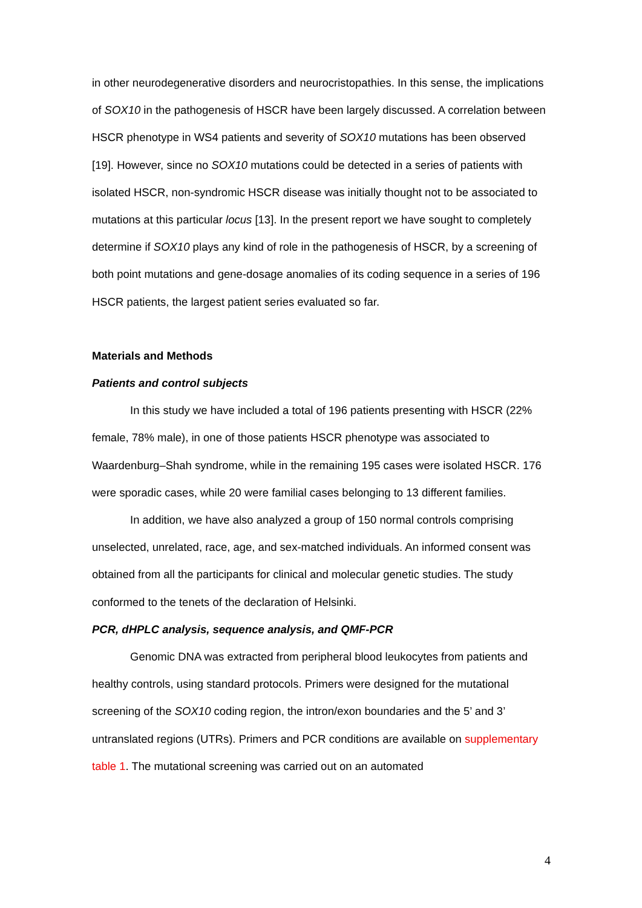in other neurodegenerative disorders and neurocristopathies. In this sense, the implications of SOX10 in the pathogenesis of HSCR have been largely discussed. A correlation between HSCR phenotype in WS4 patients and severity of SOX10 mutations has been observed [19]. However, since no SOX10 mutations could be detected in a series of patients with isolated HSCR, non-syndromic HSCR disease was initially thought not to be associated to mutations at this particular locus [13]. In the present report we have sought to completely determine if SOX10 plays any kind of role in the pathogenesis of HSCR, by a screening of both point mutations and gene-dosage anomalies of its coding sequence in a series of 196 HSCR patients, the largest patient series evaluated so far.
Materials and Methods
Patients and control subjects
In this study we have included a total of 196 patients presenting with HSCR (22% female, 78% male), in one of those patients HSCR phenotype was associated to Waardenburg–Shah syndrome, while in the remaining 195 cases were isolated HSCR. 176 were sporadic cases, while 20 were familial cases belonging to 13 different families.
In addition, we have also analyzed a group of 150 normal controls comprising unselected, unrelated, race, age, and sex-matched individuals. An informed consent was obtained from all the participants for clinical and molecular genetic studies. The study conformed to the tenets of the declaration of Helsinki.
PCR, dHPLC analysis, sequence analysis, and QMF-PCR
Genomic DNA was extracted from peripheral blood leukocytes from patients and healthy controls, using standard protocols. Primers were designed for the mutational screening of the SOX10 coding region, the intron/exon boundaries and the 5’ and 3’ untranslated regions (UTRs). Primers and PCR conditions are available on supplementary table 1. The mutational screening was carried out on an automated
4